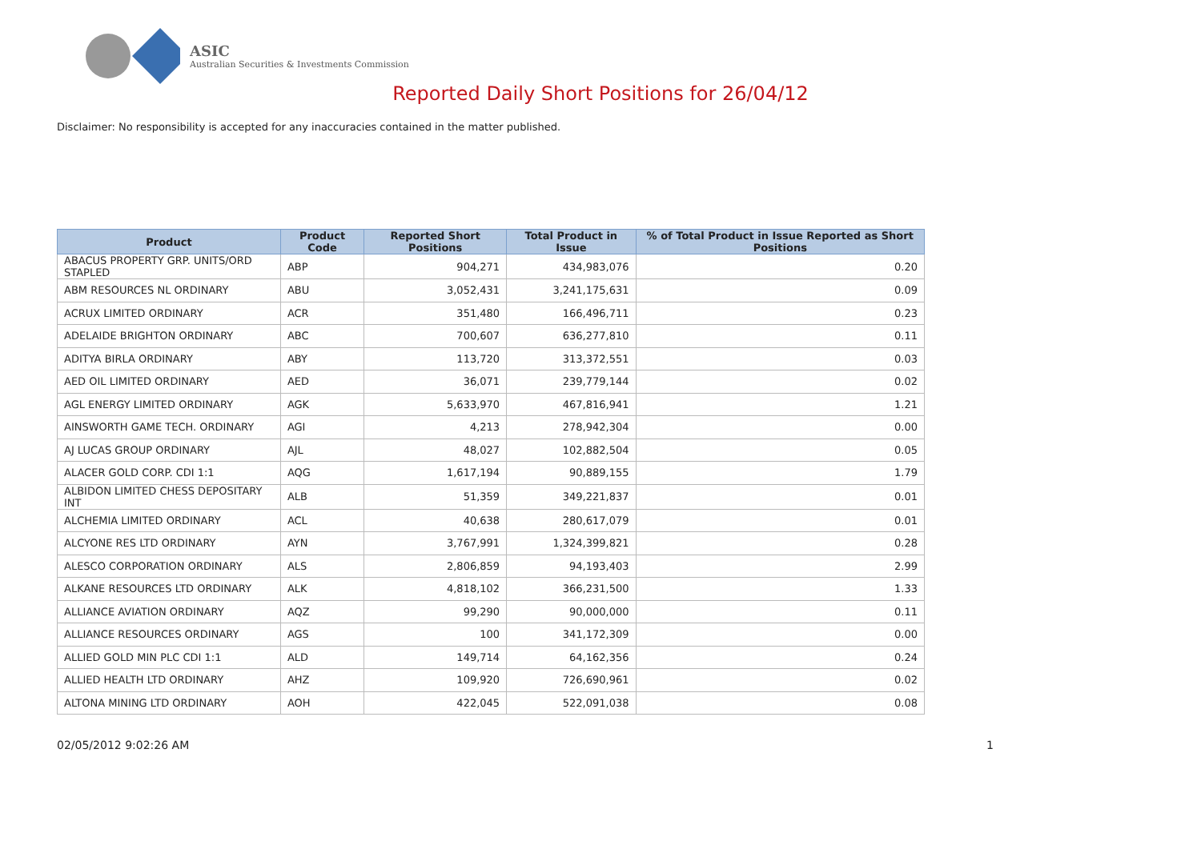ASIC
Australian Securities & Investments Commission
Reported Daily Short Positions for 26/04/12
Disclaimer: No responsibility is accepted for any inaccuracies contained in the matter published.
| Product | Product Code | Reported Short Positions | Total Product in Issue | % of Total Product in Issue Reported as Short Positions |
| --- | --- | --- | --- | --- |
| ABACUS PROPERTY GRP. UNITS/ORD STAPLED | ABP | 904,271 | 434,983,076 | 0.20 |
| ABM RESOURCES NL ORDINARY | ABU | 3,052,431 | 3,241,175,631 | 0.09 |
| ACRUX LIMITED ORDINARY | ACR | 351,480 | 166,496,711 | 0.23 |
| ADELAIDE BRIGHTON ORDINARY | ABC | 700,607 | 636,277,810 | 0.11 |
| ADITYA BIRLA ORDINARY | ABY | 113,720 | 313,372,551 | 0.03 |
| AED OIL LIMITED ORDINARY | AED | 36,071 | 239,779,144 | 0.02 |
| AGL ENERGY LIMITED ORDINARY | AGK | 5,633,970 | 467,816,941 | 1.21 |
| AINSWORTH GAME TECH. ORDINARY | AGI | 4,213 | 278,942,304 | 0.00 |
| AJ LUCAS GROUP ORDINARY | AJL | 48,027 | 102,882,504 | 0.05 |
| ALACER GOLD CORP. CDI 1:1 | AQG | 1,617,194 | 90,889,155 | 1.79 |
| ALBIDON LIMITED CHESS DEPOSITARY INT | ALB | 51,359 | 349,221,837 | 0.01 |
| ALCHEMIA LIMITED ORDINARY | ACL | 40,638 | 280,617,079 | 0.01 |
| ALCYONE RES LTD ORDINARY | AYN | 3,767,991 | 1,324,399,821 | 0.28 |
| ALESCO CORPORATION ORDINARY | ALS | 2,806,859 | 94,193,403 | 2.99 |
| ALKANE RESOURCES LTD ORDINARY | ALK | 4,818,102 | 366,231,500 | 1.33 |
| ALLIANCE AVIATION ORDINARY | AQZ | 99,290 | 90,000,000 | 0.11 |
| ALLIANCE RESOURCES ORDINARY | AGS | 100 | 341,172,309 | 0.00 |
| ALLIED GOLD MIN PLC CDI 1:1 | ALD | 149,714 | 64,162,356 | 0.24 |
| ALLIED HEALTH LTD ORDINARY | AHZ | 109,920 | 726,690,961 | 0.02 |
| ALTONA MINING LTD ORDINARY | AOH | 422,045 | 522,091,038 | 0.08 |
02/05/2012 9:02:26 AM 1